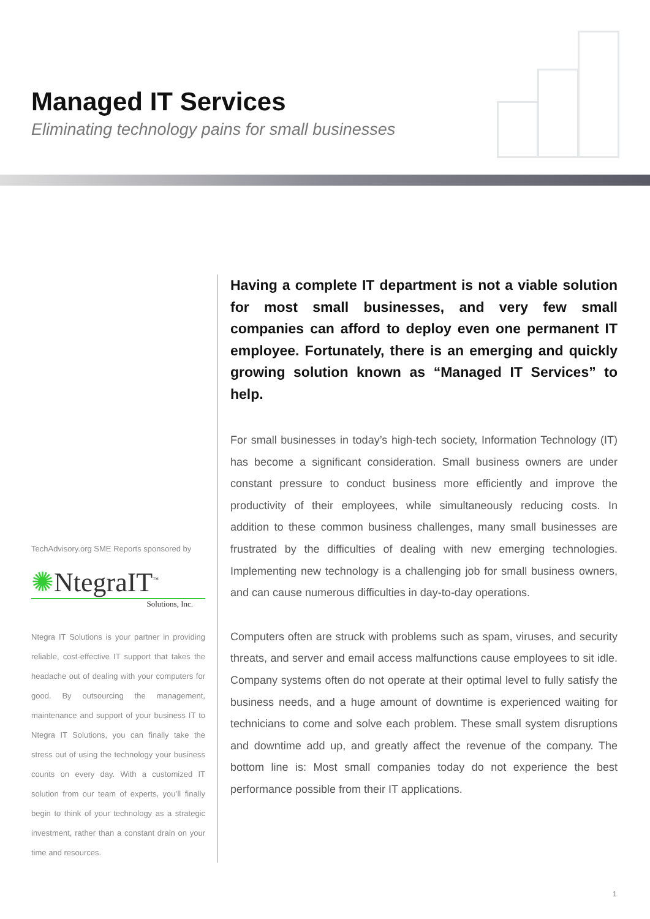Managed IT Services
Eliminating technology pains for small businesses
TechAdvisory.org SME Reports sponsored by
✺NtegraIT<sup>™</sup>
Solutions, Inc.
Ntegra IT Solutions is your partner in providing reliable, cost-effective IT support that takes the headache out of dealing with your computers for good. By outsourcing the management, maintenance and support of your business IT to Ntegra IT Solutions, you can finally take the stress out of using the technology your business counts on every day. With a customized IT solution from our team of experts, you’ll finally begin to think of your technology as a strategic investment, rather than a constant drain on your time and resources.
Having a complete IT department is not a viable solution for most small businesses, and very few small companies can afford to deploy even one permanent IT employee. Fortunately, there is an emerging and quickly growing solution known as “Managed IT Services” to help.
For small businesses in today’s high-tech society, Information Technology (IT) has become a significant consideration. Small business owners are under constant pressure to conduct business more efficiently and improve the productivity of their employees, while simultaneously reducing costs. In addition to these common business challenges, many small businesses are frustrated by the difficulties of dealing with new emerging technologies. Implementing new technology is a challenging job for small business owners, and can cause numerous difficulties in day-to-day operations.
Computers often are struck with problems such as spam, viruses, and security threats, and server and email access malfunctions cause employees to sit idle. Company systems often do not operate at their optimal level to fully satisfy the business needs, and a huge amount of downtime is experienced waiting for technicians to come and solve each problem. These small system disruptions and downtime add up, and greatly affect the revenue of the company. The bottom line is: Most small companies today do not experience the best performance possible from their IT applications.
1